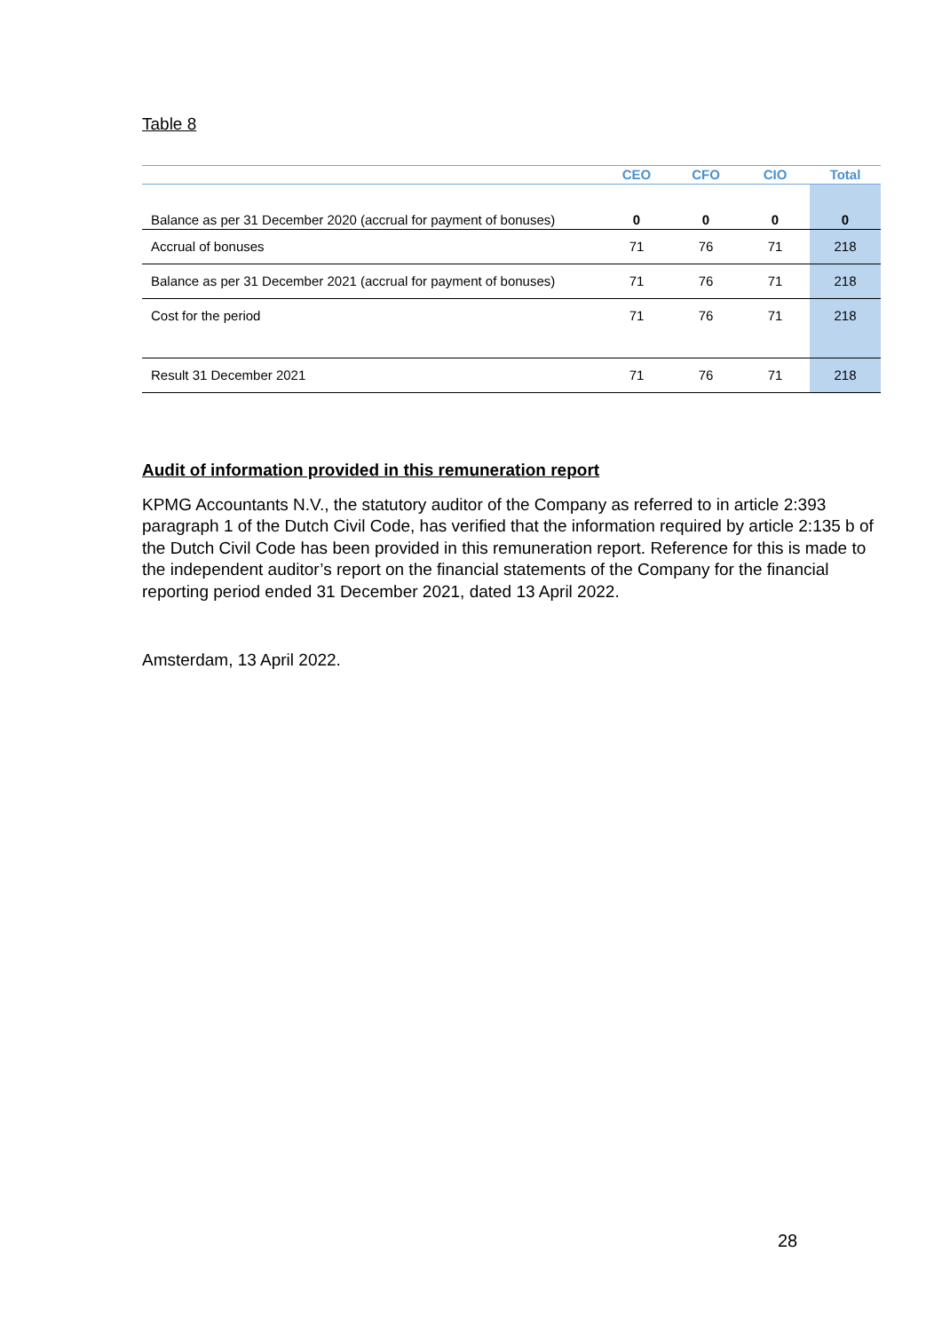Table 8
| | CEO | CFO | CIO | Total |
| --- | --- | --- | --- | --- |
| Balance as per 31 December 2020 (accrual for payment of bonuses) | 0 | 0 | 0 | 0 |
| Accrual of bonuses | 71 | 76 | 71 | 218 |
| Balance as per 31 December 2021 (accrual for payment of bonuses) | 71 | 76 | 71 | 218 |
| Cost for the period | 71 | 76 | 71 | 218 |
| Result 31 December 2021 | 71 | 76 | 71 | 218 |
Audit of information provided in this remuneration report
KPMG Accountants N.V., the statutory auditor of the Company as referred to in article 2:393 paragraph 1 of the Dutch Civil Code, has verified that the information required by article 2:135 b of the Dutch Civil Code has been provided in this remuneration report. Reference for this is made to the independent auditor’s report on the financial statements of the Company for the financial reporting period ended 31 December 2021, dated 13 April 2022.
Amsterdam, 13 April 2022.
28